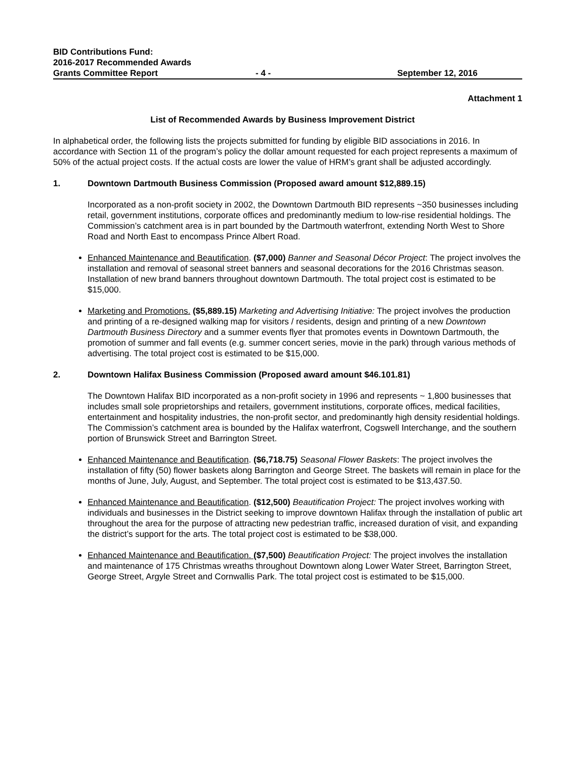BID Contributions Fund:
2016-2017 Recommended Awards
Grants Committee Report
- 4 - September 12, 2016
Attachment 1
List of Recommended Awards by Business Improvement District
In alphabetical order, the following lists the projects submitted for funding by eligible BID associations in 2016. In accordance with Section 11 of the program’s policy the dollar amount requested for each project represents a maximum of 50% of the actual project costs. If the actual costs are lower the value of HRM’s grant shall be adjusted accordingly.
1. Downtown Dartmouth Business Commission (Proposed award amount $12,889.15)
Incorporated as a non-profit society in 2002, the Downtown Dartmouth BID represents ~350 businesses including retail, government institutions, corporate offices and predominantly medium to low-rise residential holdings. The Commission’s catchment area is in part bounded by the Dartmouth waterfront, extending North West to Shore Road and North East to encompass Prince Albert Road.
Enhanced Maintenance and Beautification. ($7,000) Banner and Seasonal Décor Project: The project involves the installation and removal of seasonal street banners and seasonal decorations for the 2016 Christmas season. Installation of new brand banners throughout downtown Dartmouth. The total project cost is estimated to be $15,000.
Marketing and Promotions. ($5,889.15) Marketing and Advertising Initiative: The project involves the production and printing of a re-designed walking map for visitors / residents, design and printing of a new Downtown Dartmouth Business Directory and a summer events flyer that promotes events in Downtown Dartmouth, the promotion of summer and fall events (e.g. summer concert series, movie in the park) through various methods of advertising. The total project cost is estimated to be $15,000.
2. Downtown Halifax Business Commission (Proposed award amount $46.101.81)
The Downtown Halifax BID incorporated as a non-profit society in 1996 and represents ~ 1,800 businesses that includes small sole proprietorships and retailers, government institutions, corporate offices, medical facilities, entertainment and hospitality industries, the non-profit sector, and predominantly high density residential holdings. The Commission’s catchment area is bounded by the Halifax waterfront, Cogswell Interchange, and the southern portion of Brunswick Street and Barrington Street.
Enhanced Maintenance and Beautification. ($6,718.75) Seasonal Flower Baskets: The project involves the installation of fifty (50) flower baskets along Barrington and George Street. The baskets will remain in place for the months of June, July, August, and September. The total project cost is estimated to be $13,437.50.
Enhanced Maintenance and Beautification. ($12,500) Beautification Project: The project involves working with individuals and businesses in the District seeking to improve downtown Halifax through the installation of public art throughout the area for the purpose of attracting new pedestrian traffic, increased duration of visit, and expanding the district’s support for the arts. The total project cost is estimated to be $38,000.
Enhanced Maintenance and Beautification. ($7,500) Beautification Project: The project involves the installation and maintenance of 175 Christmas wreaths throughout Downtown along Lower Water Street, Barrington Street, George Street, Argyle Street and Cornwallis Park. The total project cost is estimated to be $15,000.